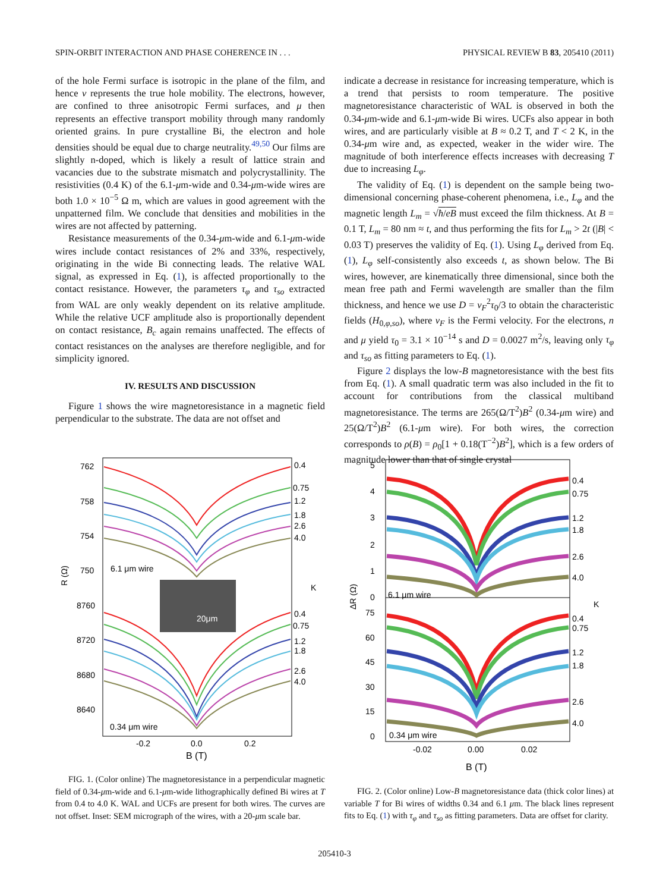SPIN-ORBIT INTERACTION AND PHASE COHERENCE IN . . . PHYSICAL REVIEW B 83, 205410 (2011)
of the hole Fermi surface is isotropic in the plane of the film, and hence ν represents the true hole mobility. The electrons, however, are confined to three anisotropic Fermi surfaces, and μ then represents an effective transport mobility through many randomly oriented grains. In pure crystalline Bi, the electron and hole densities should be equal due to charge neutrality.<sup>49,50</sup> Our films are slightly n-doped, which is likely a result of lattice strain and vacancies due to the substrate mismatch and polycrystallinity. The resistivities (0.4 K) of the 6.1-μm-wide and 0.34-μm-wide wires are both 1.0 × 10<sup>−5</sup> Ω m, which are values in good agreement with the unpatterned film. We conclude that densities and mobilities in the wires are not affected by patterning.
Resistance measurements of the 0.34-μm-wide and 6.1-μm-wide wires include contact resistances of 2% and 33%, respectively, originating in the wide Bi connecting leads. The relative WAL signal, as expressed in Eq. (1), is affected proportionally to the contact resistance. However, the parameters τ<sub>φ</sub> and τ<sub>so</sub> extracted from WAL are only weakly dependent on its relative amplitude. While the relative UCF amplitude also is proportionally dependent on contact resistance, B<sub>c</sub> again remains unaffected. The effects of contact resistances on the analyses are therefore negligible, and for simplicity ignored.
IV. RESULTS AND DISCUSSION
Figure 1 shows the wire magnetoresistance in a magnetic field perpendicular to the substrate. The data are not offset and
indicate a decrease in resistance for increasing temperature, which is a trend that persists to room temperature. The positive magnetoresistance characteristic of WAL is observed in both the 0.34-μm-wide and 6.1-μm-wide Bi wires. UCFs also appear in both wires, and are particularly visible at B ≈ 0.2 T, and T < 2 K, in the 0.34-μm wire and, as expected, weaker in the wider wire. The magnitude of both interference effects increases with decreasing T due to increasing L<sub>φ</sub>.
The validity of Eq. (1) is dependent on the sample being two-dimensional concerning phase-coherent phenomena, i.e., L<sub>φ</sub> and the magnetic length L<sub>m</sub> = √ħ/eB must exceed the film thickness. At B = 0.1 T, L<sub>m</sub> = 80 nm ≈ t, and thus performing the fits for L<sub>m</sub> > 2t (|B| < 0.03 T) preserves the validity of Eq. (1). Using L<sub>φ</sub> derived from Eq. (1), L<sub>φ</sub> self-consistently also exceeds t, as shown below. The Bi wires, however, are kinematically three dimensional, since both the mean free path and Fermi wavelength are smaller than the film thickness, and hence we use D = v<sub>F</sub><sup>2</sup>τ<sub>0</sub>/3 to obtain the characteristic fields (H<sub>0,φ,so</sub>), where v<sub>F</sub> is the Fermi velocity. For the electrons, n and μ yield τ<sub>0</sub> = 3.1 × 10<sup>−14</sup> s and D = 0.0027 m<sup>2</sup>/s, leaving only τ<sub>φ</sub> and τ<sub>so</sub> as fitting parameters to Eq. (1).
Figure 2 displays the low-B magnetoresistance with the best fits from Eq. (1). A small quadratic term was also included in the fit to account for contributions from the classical multiband magnetoresistance. The terms are 265(Ω/T<sup>2</sup>)B<sup>2</sup> (0.34-μm wire) and 25(Ω/T<sup>2</sup>)B<sup>2</sup> (6.1-μm wire). For both wires, the correction corresponds to ρ(B) = ρ<sub>0</sub>[1 + 0.18(T<sup>−2</sup>)B<sup>2</sup>], which is a few orders of magnitude lower than that of single crystal
762
758
754
750
8760
8720
8680
8640
R (Ω)
6.1 μm wire
0.34 μm wire
20μm
0.4
0.75
1.2
1.8
2.6
4.0
K
0.4
0.75
1.2
1.8
2.6
4.0
-0.2
0.0
0.2
B (T)
FIG. 1. (Color online) The magnetoresistance in a perpendicular magnetic field of 0.34-μm-wide and 6.1-μm-wide lithographically defined Bi wires at T from 0.4 to 4.0 K. WAL and UCFs are present for both wires. The curves are not offset. Inset: SEM micrograph of the wires, with a 20-μm scale bar.
5
4
3
2
1
0
75
60
45
30
15
0
ΔR (Ω)
6.1 μm wire
0.34 μm wire
0.4
0.75
1.2
1.8
2.6
4.0
K
0.4
0.75
1.2
1.8
2.6
4.0
-0.02
0.00
0.02
B (T)
FIG. 2. (Color online) Low-B magnetoresistance data (thick color lines) at variable T for Bi wires of widths 0.34 and 6.1 μm. The black lines represent fits to Eq. (1) with τ<sub>φ</sub> and τ<sub>so</sub> as fitting parameters. Data are offset for clarity.
205410-3